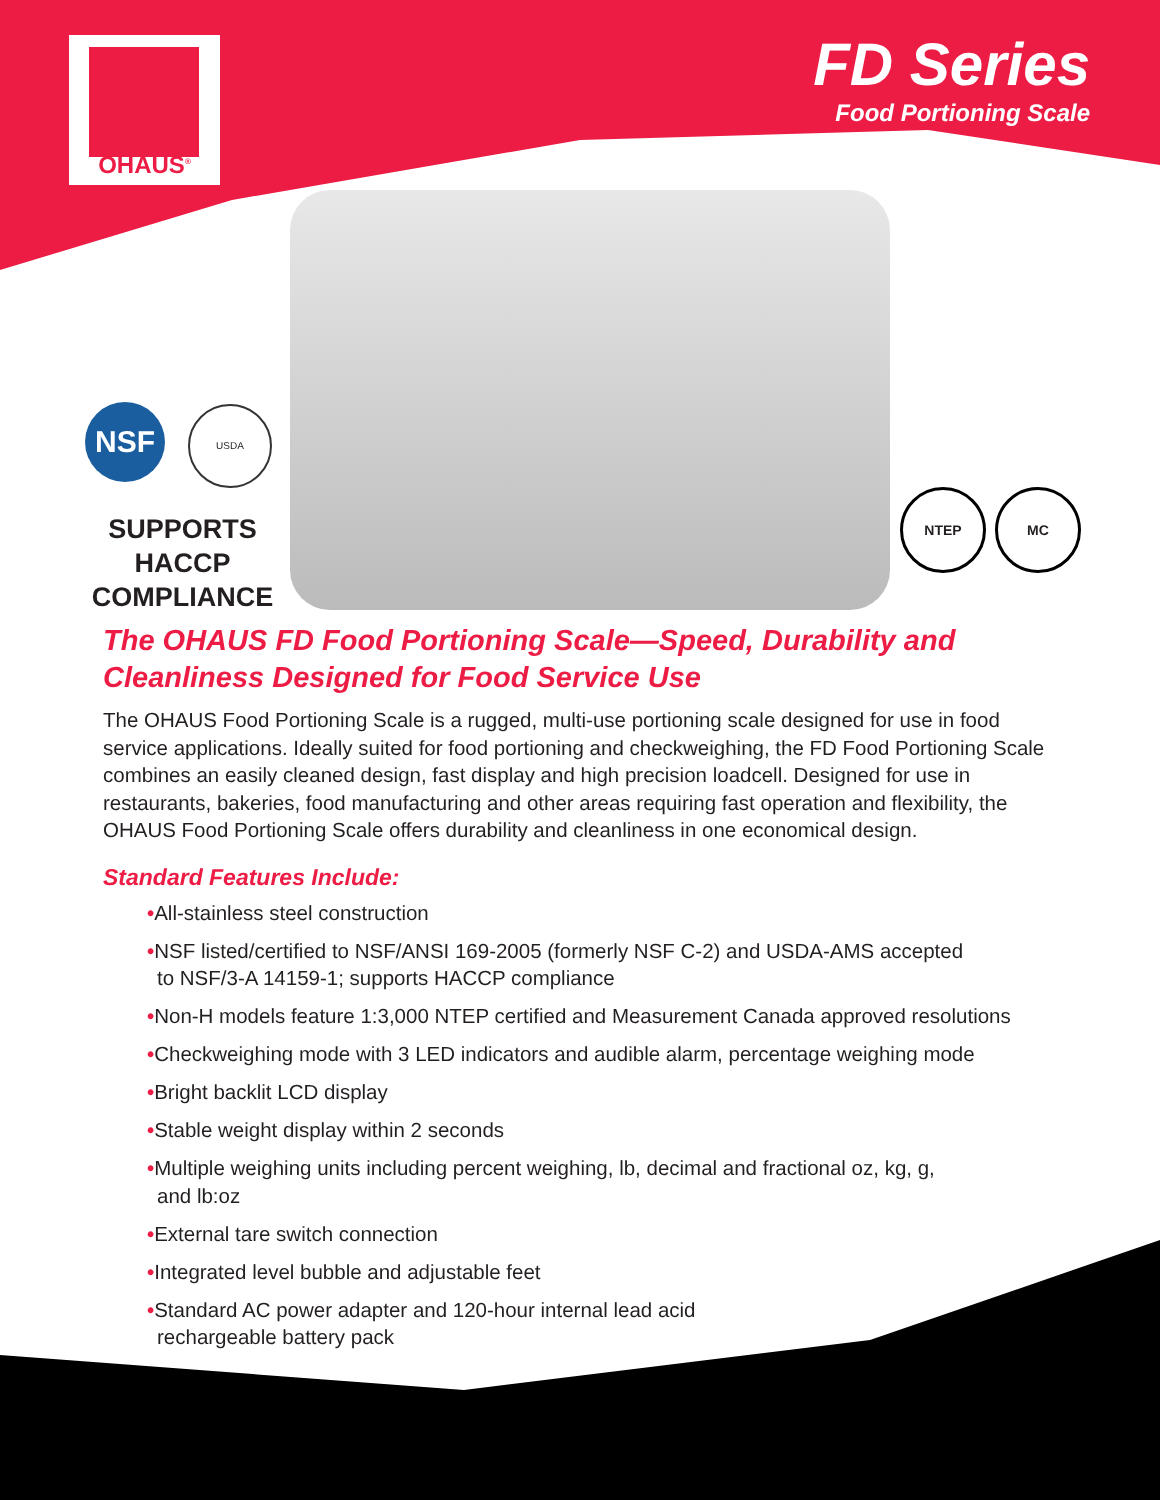OHAUS<sup>®</sup>
FD Series
Food Portioning Scale
NSF USDA
SUPPORTS HACCP COMPLIANCE
NTEP MC
The OHAUS FD Food Portioning Scale—Speed, Durability and Cleanliness Designed for Food Service Use
The OHAUS Food Portioning Scale is a rugged, multi-use portioning scale designed for use in food service applications. Ideally suited for food portioning and checkweighing, the FD Food Portioning Scale combines an easily cleaned design, fast display and high precision loadcell. Designed for use in restaurants, bakeries, food manufacturing and other areas requiring fast operation and flexibility, the OHAUS Food Portioning Scale offers durability and cleanliness in one economical design.
Standard Features Include:
•All-stainless steel construction
•NSF listed/certified to NSF/ANSI 169-2005 (formerly NSF C-2) and USDA-AMS accepted
to NSF/3-A 14159-1; supports HACCP compliance
•Non-H models feature 1:3,000 NTEP certified and Measurement Canada approved resolutions
•Checkweighing mode with 3 LED indicators and audible alarm, percentage weighing mode
•Bright backlit LCD display
•Stable weight display within 2 seconds
•Multiple weighing units including percent weighing, lb, decimal and fractional oz, kg, g,
and lb:oz
•External tare switch connection
•Integrated level bubble and adjustable feet
•Standard AC power adapter and 120-hour internal lead acid
rechargeable battery pack